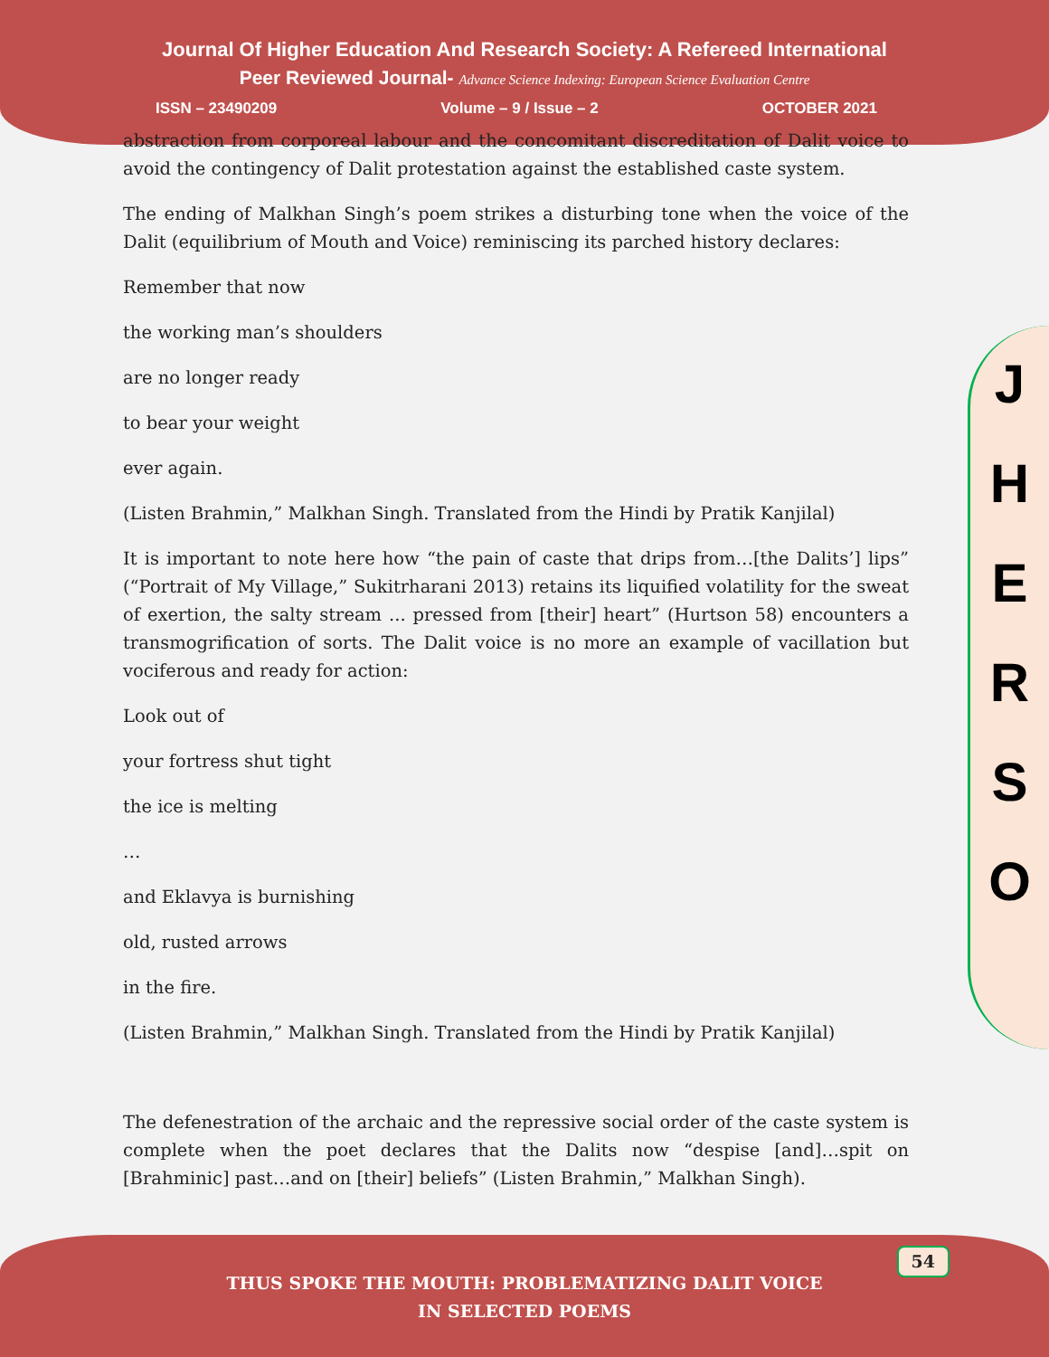Journal Of Higher Education And Research Society: A Refereed International
Peer Reviewed Journal- Advance Science Indexing: European Science Evaluation Centre
ISSN – 23490209 Volume – 9 / Issue – 2 OCTOBER 2021
J
H
E
R
S
O
abstraction from corporeal labour and the concomitant discreditation of Dalit voice to avoid the contingency of Dalit protestation against the established caste system.
The ending of Malkhan Singh’s poem strikes a disturbing tone when the voice of the Dalit (equilibrium of Mouth and Voice) reminiscing its parched history declares:
Remember that now
the working man’s shoulders
are no longer ready
to bear your weight
ever again.
(Listen Brahmin,” Malkhan Singh. Translated from the Hindi by Pratik Kanjilal)
It is important to note here how “the pain of caste that drips from…[the Dalits’] lips” (“Portrait of My Village,” Sukitrharani 2013) retains its liquified volatility for the sweat of exertion, the salty stream ... pressed from [their] heart” (Hurtson 58) encounters a transmogrification of sorts. The Dalit voice is no more an example of vacillation but vociferous and ready for action:
Look out of
your fortress shut tight
the ice is melting
…
and Eklavya is burnishing
old, rusted arrows
in the fire.
(Listen Brahmin,” Malkhan Singh. Translated from the Hindi by Pratik Kanjilal)
The defenestration of the archaic and the repressive social order of the caste system is complete when the poet declares that the Dalits now “despise [and]…spit on [Brahminic] past…and on [their] beliefs” (Listen Brahmin,” Malkhan Singh).
54
THUS SPOKE THE MOUTH: PROBLEMATIZING DALIT VOICE
IN SELECTED POEMS